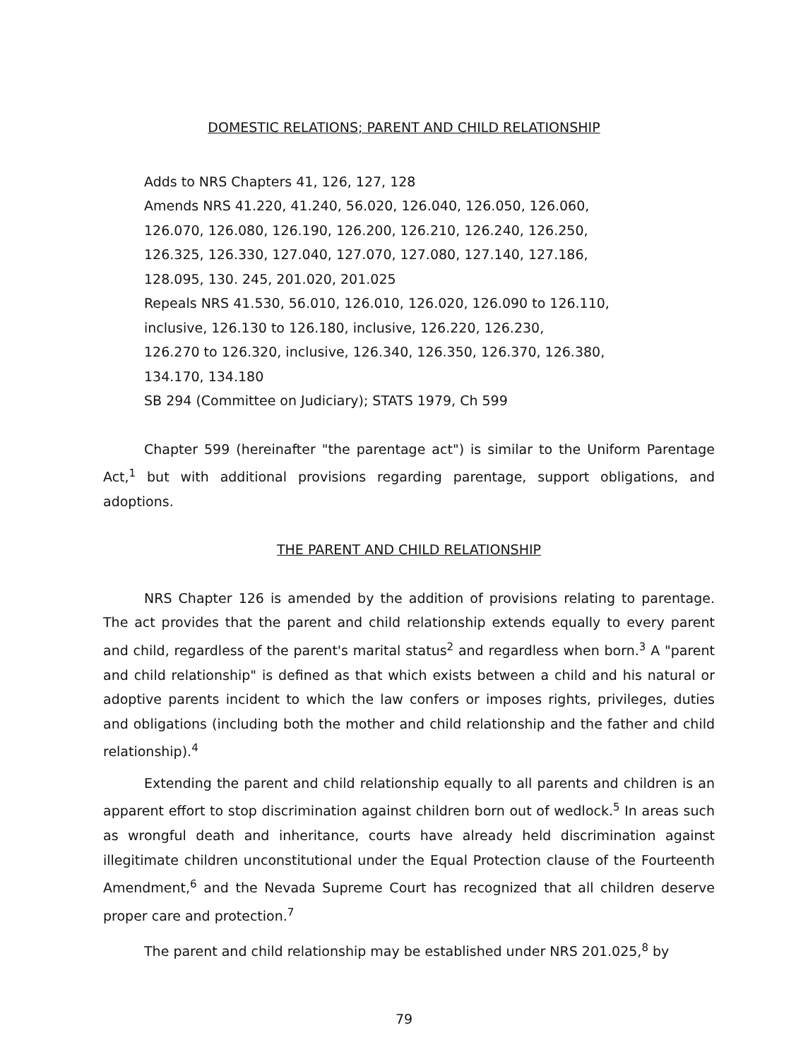DOMESTIC RELATIONS; PARENT AND CHILD RELATIONSHIP
Adds to NRS Chapters 41, 126, 127, 128
Amends NRS 41.220, 41.240, 56.020, 126.040, 126.050, 126.060,
126.070, 126.080, 126.190, 126.200, 126.210, 126.240, 126.250,
126.325, 126.330, 127.040, 127.070, 127.080, 127.140, 127.186,
128.095, 130. 245, 201.020, 201.025
Repeals NRS 41.530, 56.010, 126.010, 126.020, 126.090 to 126.110,
inclusive, 126.130 to 126.180, inclusive, 126.220, 126.230,
126.270 to 126.320, inclusive, 126.340, 126.350, 126.370, 126.380,
134.170, 134.180
SB 294 (Committee on Judiciary); STATS 1979, Ch 599
Chapter 599 (hereinafter "the parentage act") is similar to the Uniform Parentage Act,<sup>1</sup> but with additional provisions regarding parentage, support obligations, and adoptions.
THE PARENT AND CHILD RELATIONSHIP
NRS Chapter 126 is amended by the addition of provisions relating to parentage. The act provides that the parent and child relationship extends equally to every parent and child, regardless of the parent's marital status<sup>2</sup> and regardless when born.<sup>3</sup> A "parent and child relationship" is defined as that which exists between a child and his natural or adoptive parents incident to which the law confers or imposes rights, privileges, duties and obligations (including both the mother and child relationship and the father and child relationship).<sup>4</sup>
Extending the parent and child relationship equally to all parents and children is an apparent effort to stop discrimination against children born out of wedlock.<sup>5</sup> In areas such as wrongful death and inheritance, courts have already held discrimination against illegitimate children unconstitutional under the Equal Protection clause of the Fourteenth Amendment,<sup>6</sup> and the Nevada Supreme Court has recognized that all children deserve proper care and protection.<sup>7</sup>
The parent and child relationship may be established under NRS 201.025,<sup>8</sup> by
79